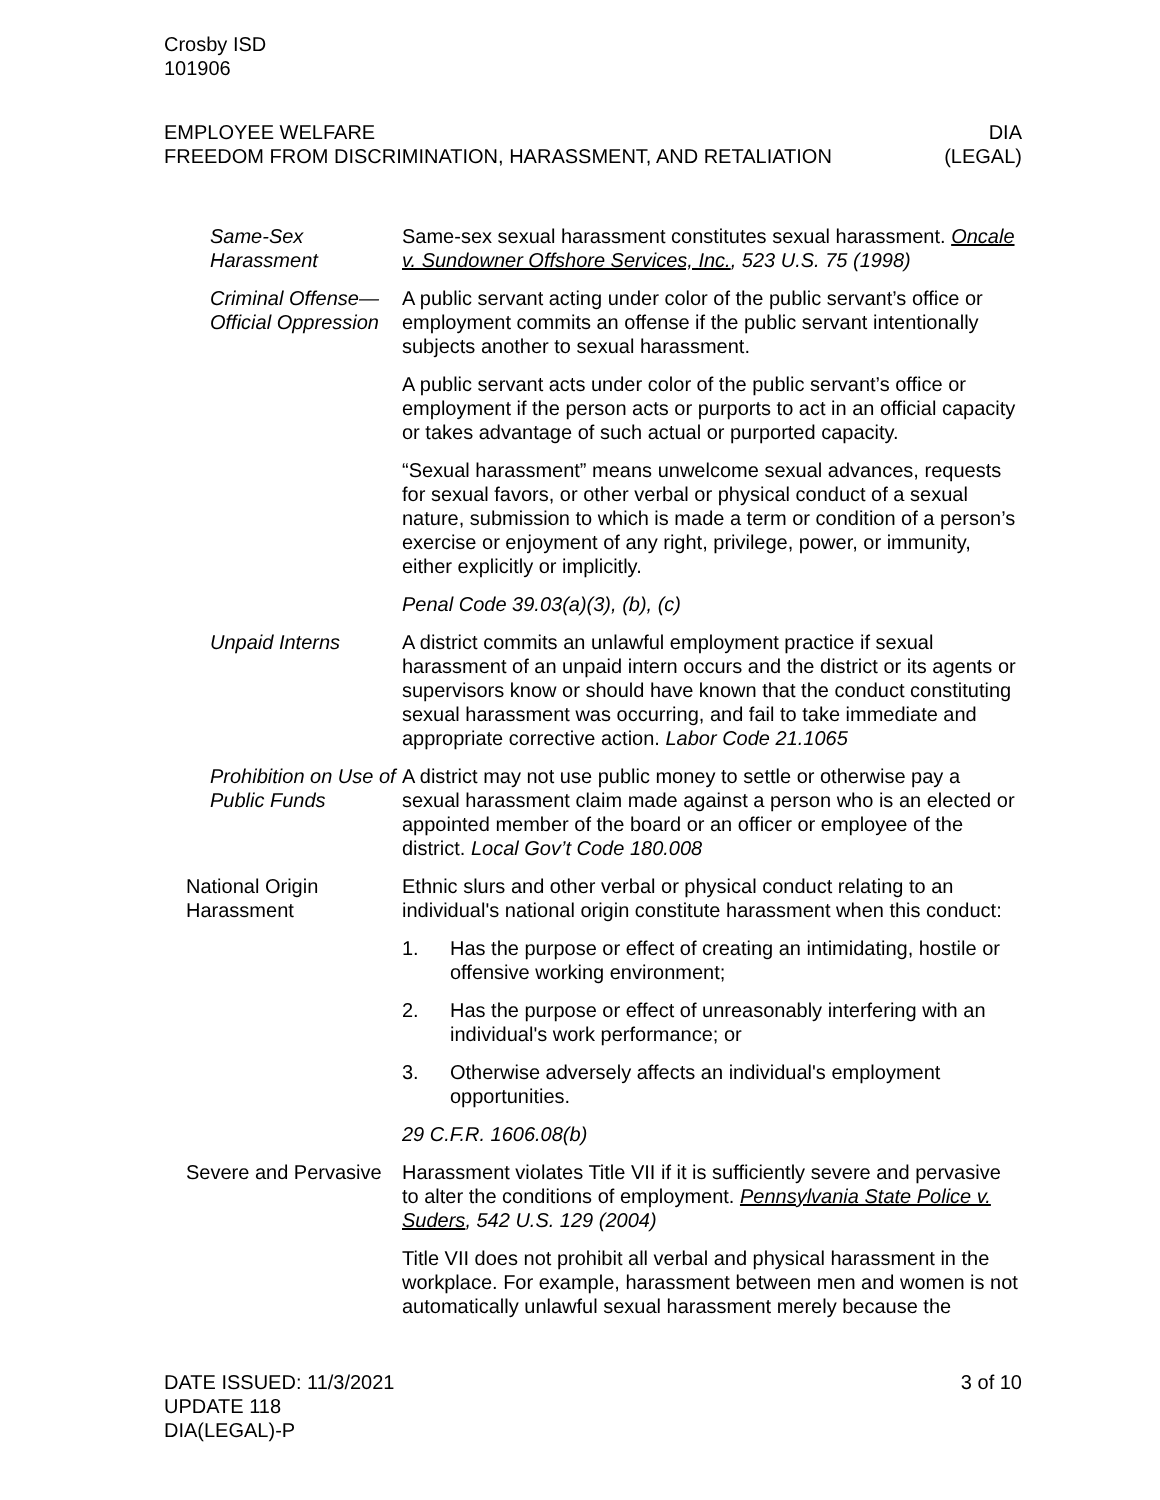Crosby ISD
101906
EMPLOYEE WELFARE
FREEDOM FROM DISCRIMINATION, HARASSMENT, AND RETALIATION
DIA
(LEGAL)
Same-Sex Harassment
Same-sex sexual harassment constitutes sexual harassment. Oncale v. Sundowner Offshore Services, Inc., 523 U.S. 75 (1998)
Criminal Offense—Official Oppression
A public servant acting under color of the public servant’s office or employment commits an offense if the public servant intentionally subjects another to sexual harassment.
A public servant acts under color of the public servant’s office or employment if the person acts or purports to act in an official capacity or takes advantage of such actual or purported capacity.
“Sexual harassment” means unwelcome sexual advances, requests for sexual favors, or other verbal or physical conduct of a sexual nature, submission to which is made a term or condition of a person’s exercise or enjoyment of any right, privilege, power, or immunity, either explicitly or implicitly.
Penal Code 39.03(a)(3), (b), (c)
Unpaid Interns A district commits an unlawful employment practice if sexual harassment of an unpaid intern occurs and the district or its agents or supervisors know or should have known that the conduct constituting sexual harassment was occurring, and fail to take immediate and appropriate corrective action. Labor Code 21.1065
Prohibition on Use of Public Funds
A district may not use public money to settle or otherwise pay a sexual harassment claim made against a person who is an elected or appointed member of the board or an officer or employee of the district. Local Gov’t Code 180.008
National Origin Harassment
Ethnic slurs and other verbal or physical conduct relating to an individual's national origin constitute harassment when this conduct:
1. Has the purpose or effect of creating an intimidating, hostile or offensive working environment;
2. Has the purpose or effect of unreasonably interfering with an individual's work performance; or
3. Otherwise adversely affects an individual's employment opportunities.
29 C.F.R. 1606.08(b)
Severe and Pervasive
Harassment violates Title VII if it is sufficiently severe and pervasive to alter the conditions of employment. Pennsylvania State Police v. Suders, 542 U.S. 129 (2004)
Title VII does not prohibit all verbal and physical harassment in the workplace. For example, harassment between men and women is not automatically unlawful sexual harassment merely because the
DATE ISSUED: 11/3/2021
UPDATE 118
DIA(LEGAL)-P
3 of 10